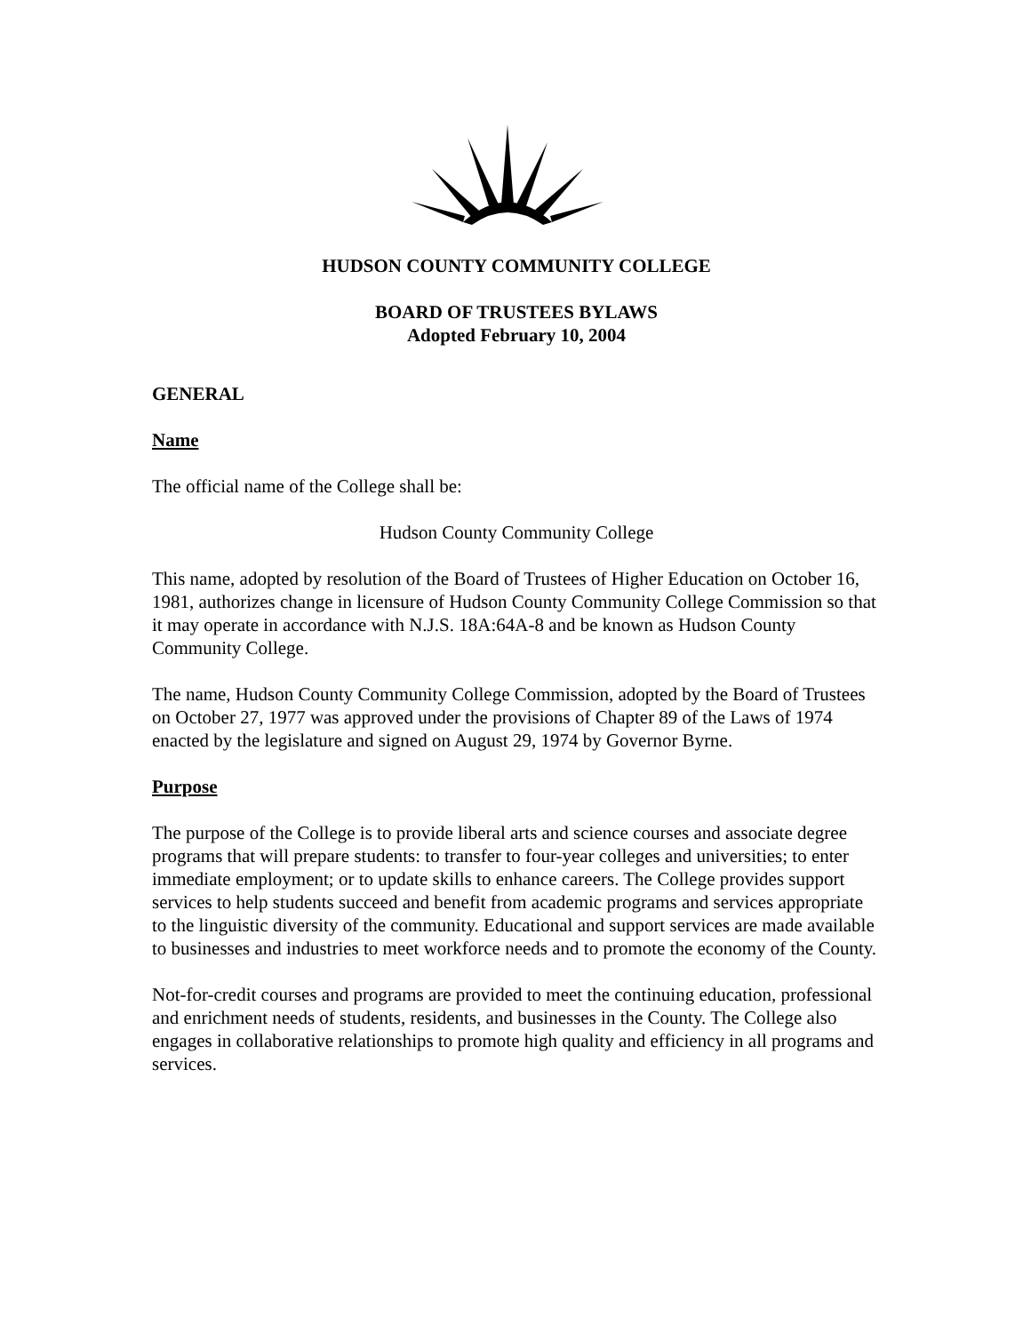HUDSON COUNTY COMMUNITY COLLEGE
BOARD OF TRUSTEES BYLAWS
Adopted February 10, 2004
GENERAL
Name
The official name of the College shall be:
Hudson County Community College
This name, adopted by resolution of the Board of Trustees of Higher Education on October 16, 1981, authorizes change in licensure of Hudson County Community College Commission so that it may operate in accordance with N.J.S. 18A:64A-8 and be known as Hudson County Community College.
The name, Hudson County Community College Commission, adopted by the Board of Trustees on October 27, 1977 was approved under the provisions of Chapter 89 of the Laws of 1974 enacted by the legislature and signed on August 29, 1974 by Governor Byrne.
Purpose
The purpose of the College is to provide liberal arts and science courses and associate degree programs that will prepare students: to transfer to four-year colleges and universities; to enter immediate employment; or to update skills to enhance careers. The College provides support services to help students succeed and benefit from academic programs and services appropriate to the linguistic diversity of the community. Educational and support services are made available to businesses and industries to meet workforce needs and to promote the economy of the County.
Not-for-credit courses and programs are provided to meet the continuing education, professional and enrichment needs of students, residents, and businesses in the County. The College also engages in collaborative relationships to promote high quality and efficiency in all programs and services.